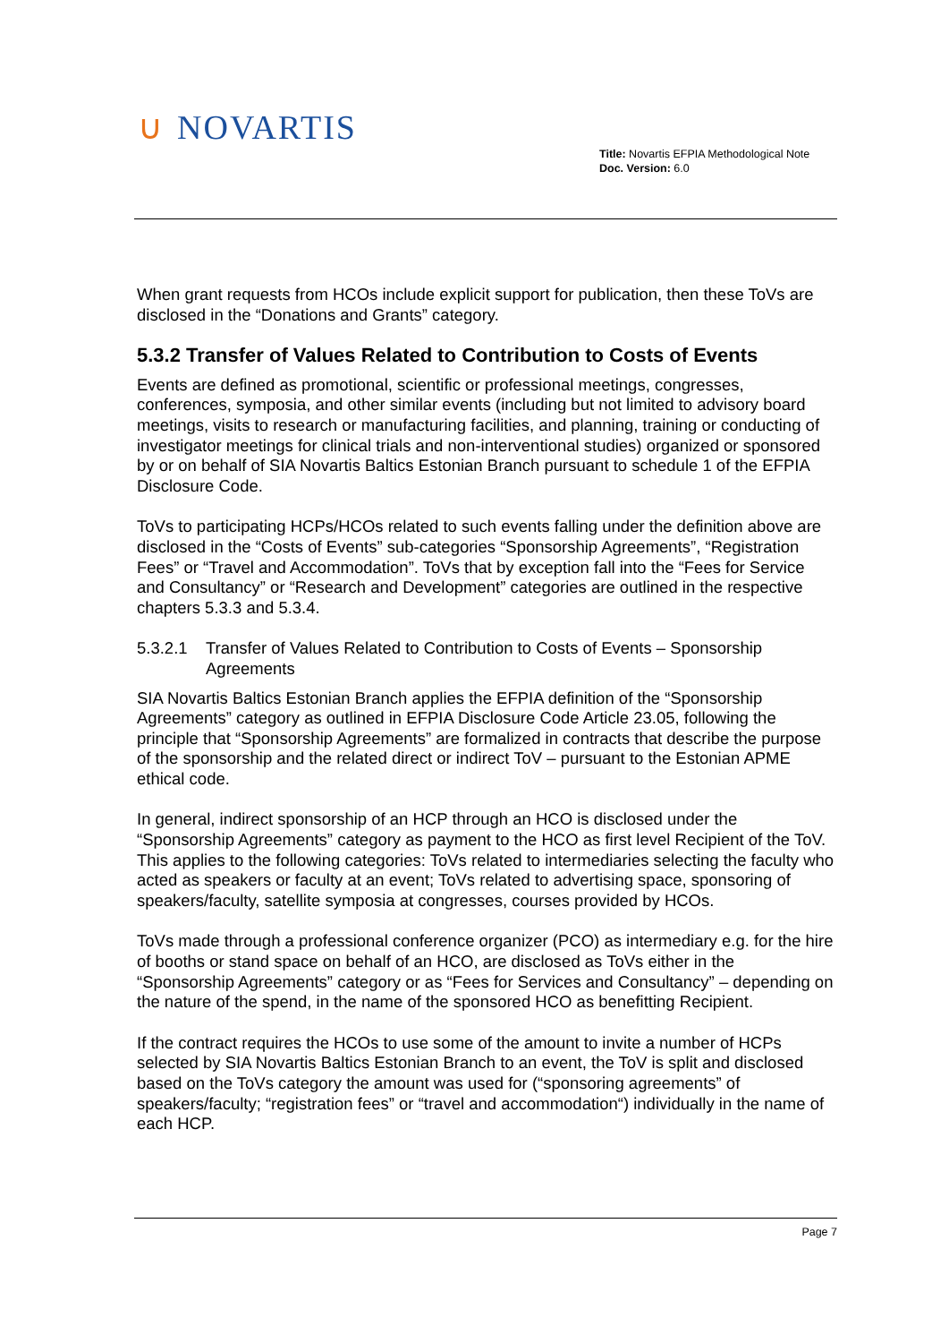∪ NOVARTIS
Title: Novartis EFPIA Methodological Note
Doc. Version: 6.0
When grant requests from HCOs include explicit support for publication, then these ToVs are disclosed in the “Donations and Grants” category.
5.3.2 Transfer of Values Related to Contribution to Costs of Events
Events are defined as promotional, scientific or professional meetings, congresses, conferences, symposia, and other similar events (including but not limited to advisory board meetings, visits to research or manufacturing facilities, and planning, training or conducting of investigator meetings for clinical trials and non-interventional studies) organized or sponsored by or on behalf of SIA Novartis Baltics Estonian Branch pursuant to schedule 1 of the EFPIA Disclosure Code.
ToVs to participating HCPs/HCOs related to such events falling under the definition above are disclosed in the “Costs of Events” sub-categories “Sponsorship Agreements”, “Registration Fees” or “Travel and Accommodation”. ToVs that by exception fall into the “Fees for Service and Consultancy” or “Research and Development” categories are outlined in the respective chapters 5.3.3 and 5.3.4.
5.3.2.1
Transfer of Values Related to Contribution to Costs of Events – Sponsorship Agreements
SIA Novartis Baltics Estonian Branch applies the EFPIA definition of the “Sponsorship Agreements” category as outlined in EFPIA Disclosure Code Article 23.05, following the principle that “Sponsorship Agreements” are formalized in contracts that describe the purpose of the sponsorship and the related direct or indirect ToV – pursuant to the Estonian APME ethical code.
In general, indirect sponsorship of an HCP through an HCO is disclosed under the “Sponsorship Agreements” category as payment to the HCO as first level Recipient of the ToV. This applies to the following categories: ToVs related to intermediaries selecting the faculty who acted as speakers or faculty at an event; ToVs related to advertising space, sponsoring of speakers/faculty, satellite symposia at congresses, courses provided by HCOs.
ToVs made through a professional conference organizer (PCO) as intermediary e.g. for the hire of booths or stand space on behalf of an HCO, are disclosed as ToVs either in the “Sponsorship Agreements” category or as “Fees for Services and Consultancy” – depending on the nature of the spend, in the name of the sponsored HCO as benefitting Recipient.
If the contract requires the HCOs to use some of the amount to invite a number of HCPs selected by SIA Novartis Baltics Estonian Branch to an event, the ToV is split and disclosed based on the ToVs category the amount was used for (“sponsoring agreements” of speakers/faculty; “registration fees” or “travel and accommodation“) individually in the name of each HCP.
Page 7